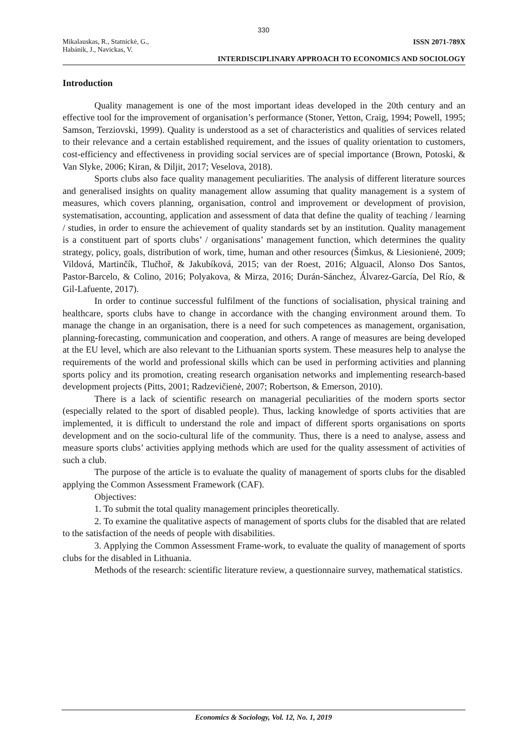330
Mikalauskas, R., Statnickė, G.,
Habánik, J., Navickas, V.
ISSN 2071-789X
INTERDISCIPLINARY APPROACH TO ECONOMICS AND SOCIOLOGY
Introduction
Quality management is one of the most important ideas developed in the 20th century and an effective tool for the improvement of organisation’s performance (Stoner, Yetton, Craig, 1994; Powell, 1995; Samson, Terziovski, 1999). Quality is understood as a set of characteristics and qualities of services related to their relevance and a certain established requirement, and the issues of quality orientation to customers, cost-efficiency and effectiveness in providing social services are of special importance (Brown, Potoski, & Van Slyke, 2006; Kiran, & Diljit, 2017; Veselova, 2018).
Sports clubs also face quality management peculiarities. The analysis of different literature sources and generalised insights on quality management allow assuming that quality management is a system of measures, which covers planning, organisation, control and improvement or development of provision, systematisation, accounting, application and assessment of data that define the quality of teaching / learning / studies, in order to ensure the achievement of quality standards set by an institution. Quality management is a constituent part of sports clubs’ / organisations’ management function, which determines the quality strategy, policy, goals, distribution of work, time, human and other resources (Šimkus, & Liesionienė, 2009; Vildová, Martinčík, Tlučhoř, & Jakubíková, 2015; van der Roest, 2016; Alguacil, Alonso Dos Santos, Pastor-Barcelo, & Colino, 2016; Polyakova, & Mirza, 2016; Durán-Sánchez, Álvarez-García, Del Río, & Gil-Lafuente, 2017).
In order to continue successful fulfilment of the functions of socialisation, physical training and healthcare, sports clubs have to change in accordance with the changing environment around them. To manage the change in an organisation, there is a need for such competences as management, organisation, planning-forecasting, communication and cooperation, and others. A range of measures are being developed at the EU level, which are also relevant to the Lithuanian sports system. These measures help to analyse the requirements of the world and professional skills which can be used in performing activities and planning sports policy and its promotion, creating research organisation networks and implementing research-based development projects (Pitts, 2001; Radzevičienė, 2007; Robertson, & Emerson, 2010).
There is a lack of scientific research on managerial peculiarities of the modern sports sector (especially related to the sport of disabled people). Thus, lacking knowledge of sports activities that are implemented, it is difficult to understand the role and impact of different sports organisations on sports development and on the socio-cultural life of the community. Thus, there is a need to analyse, assess and measure sports clubs’ activities applying methods which are used for the quality assessment of activities of such a club.
The purpose of the article is to evaluate the quality of management of sports clubs for the disabled applying the Common Assessment Framework (CAF).
Objectives:
1. To submit the total quality management principles theoretically.
2. To examine the qualitative aspects of management of sports clubs for the disabled that are related to the satisfaction of the needs of people with disabilities.
3. Applying the Common Assessment Frame-work, to evaluate the quality of management of sports clubs for the disabled in Lithuania.
Methods of the research: scientific literature review, a questionnaire survey, mathematical statistics.
Economics & Sociology, Vol. 12, No. 1, 2019